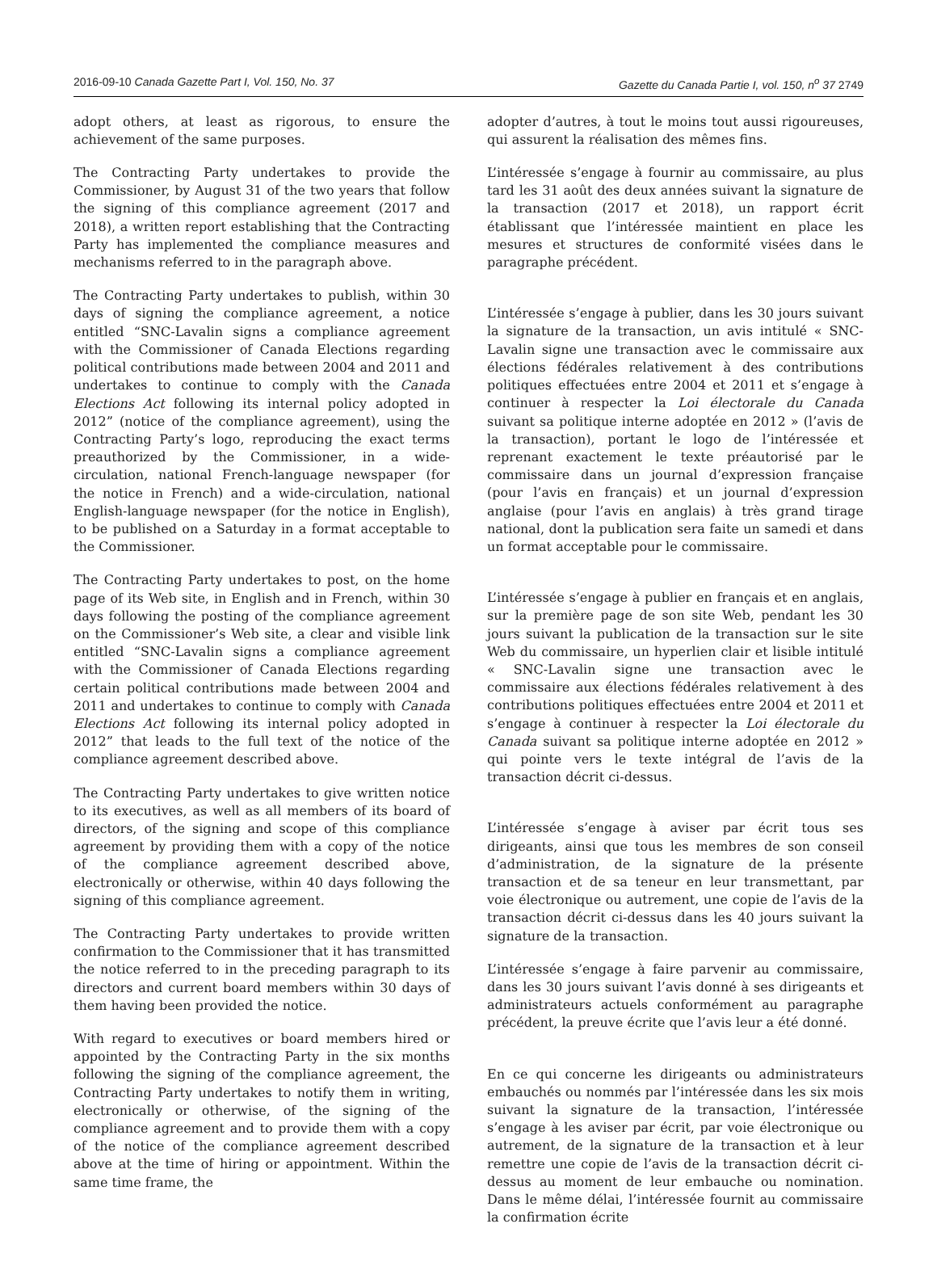2016-09-10 Canada Gazette Part I, Vol. 150, No. 37
Gazette du Canada Partie I, vol. 150, n<sup>o</sup> 37 2749
adopt others, at least as rigorous, to ensure the achievement of the same purposes.
The Contracting Party undertakes to provide the Commissioner, by August 31 of the two years that follow the signing of this compliance agreement (2017 and 2018), a written report establishing that the Contracting Party has implemented the compliance measures and mechanisms referred to in the paragraph above.
The Contracting Party undertakes to publish, within 30 days of signing the compliance agreement, a notice entitled “SNC-Lavalin signs a compliance agreement with the Commissioner of Canada Elections regarding political contributions made between 2004 and 2011 and undertakes to continue to comply with the Canada Elections Act following its internal policy adopted in 2012” (notice of the compliance agreement), using the Contracting Party’s logo, reproducing the exact terms preauthorized by the Commissioner, in a wide-circulation, national French-language newspaper (for the notice in French) and a wide-circulation, national English-language newspaper (for the notice in English), to be published on a Saturday in a format acceptable to the Commissioner.
The Contracting Party undertakes to post, on the home page of its Web site, in English and in French, within 30 days following the posting of the compliance agreement on the Commissioner’s Web site, a clear and visible link entitled “SNC-Lavalin signs a compliance agreement with the Commissioner of Canada Elections regarding certain political contributions made between 2004 and 2011 and undertakes to continue to comply with Canada Elections Act following its internal policy adopted in 2012” that leads to the full text of the notice of the compliance agreement described above.
The Contracting Party undertakes to give written notice to its executives, as well as all members of its board of directors, of the signing and scope of this compliance agreement by providing them with a copy of the notice of the compliance agreement described above, electronically or otherwise, within 40 days following the signing of this compliance agreement.
The Contracting Party undertakes to provide written confirmation to the Commissioner that it has transmitted the notice referred to in the preceding paragraph to its directors and current board members within 30 days of them having been provided the notice.
With regard to executives or board members hired or appointed by the Contracting Party in the six months following the signing of the compliance agreement, the Contracting Party undertakes to notify them in writing, electronically or otherwise, of the signing of the compliance agreement and to provide them with a copy of the notice of the compliance agreement described above at the time of hiring or appointment. Within the same time frame, the
adopter d’autres, à tout le moins tout aussi rigoureuses, qui assurent la réalisation des mêmes fins.
L’intéressée s’engage à fournir au commissaire, au plus tard les 31 août des deux années suivant la signature de la transaction (2017 et 2018), un rapport écrit établissant que l’intéressée maintient en place les mesures et structures de conformité visées dans le paragraphe précédent.
L’intéressée s’engage à publier, dans les 30 jours suivant la signature de la transaction, un avis intitulé « SNC-Lavalin signe une transaction avec le commissaire aux élections fédérales relativement à des contributions politiques effectuées entre 2004 et 2011 et s’engage à continuer à respecter la Loi électorale du Canada suivant sa politique interne adoptée en 2012 » (l’avis de la transaction), portant le logo de l’intéressée et reprenant exactement le texte préautorisé par le commissaire dans un journal d’expression française (pour l’avis en français) et un journal d’expression anglaise (pour l’avis en anglais) à très grand tirage national, dont la publication sera faite un samedi et dans un format acceptable pour le commissaire.
L’intéressée s’engage à publier en français et en anglais, sur la première page de son site Web, pendant les 30 jours suivant la publication de la transaction sur le site Web du commissaire, un hyperlien clair et lisible intitulé « SNC-Lavalin signe une transaction avec le commissaire aux élections fédérales relativement à des contributions politiques effectuées entre 2004 et 2011 et s’engage à continuer à respecter la Loi électorale du Canada suivant sa politique interne adoptée en 2012 » qui pointe vers le texte intégral de l’avis de la transaction décrit ci-dessus.
L’intéressée s’engage à aviser par écrit tous ses dirigeants, ainsi que tous les membres de son conseil d’administration, de la signature de la présente transaction et de sa teneur en leur transmettant, par voie électronique ou autrement, une copie de l’avis de la transaction décrit ci-dessus dans les 40 jours suivant la signature de la transaction.
L’intéressée s’engage à faire parvenir au commissaire, dans les 30 jours suivant l’avis donné à ses dirigeants et administrateurs actuels conformément au paragraphe précédent, la preuve écrite que l’avis leur a été donné.
En ce qui concerne les dirigeants ou administrateurs embauchés ou nommés par l’intéressée dans les six mois suivant la signature de la transaction, l’intéressée s’engage à les aviser par écrit, par voie électronique ou autrement, de la signature de la transaction et à leur remettre une copie de l’avis de la transaction décrit ci-dessus au moment de leur embauche ou nomination. Dans le même délai, l’intéressée fournit au commissaire la confirmation écrite